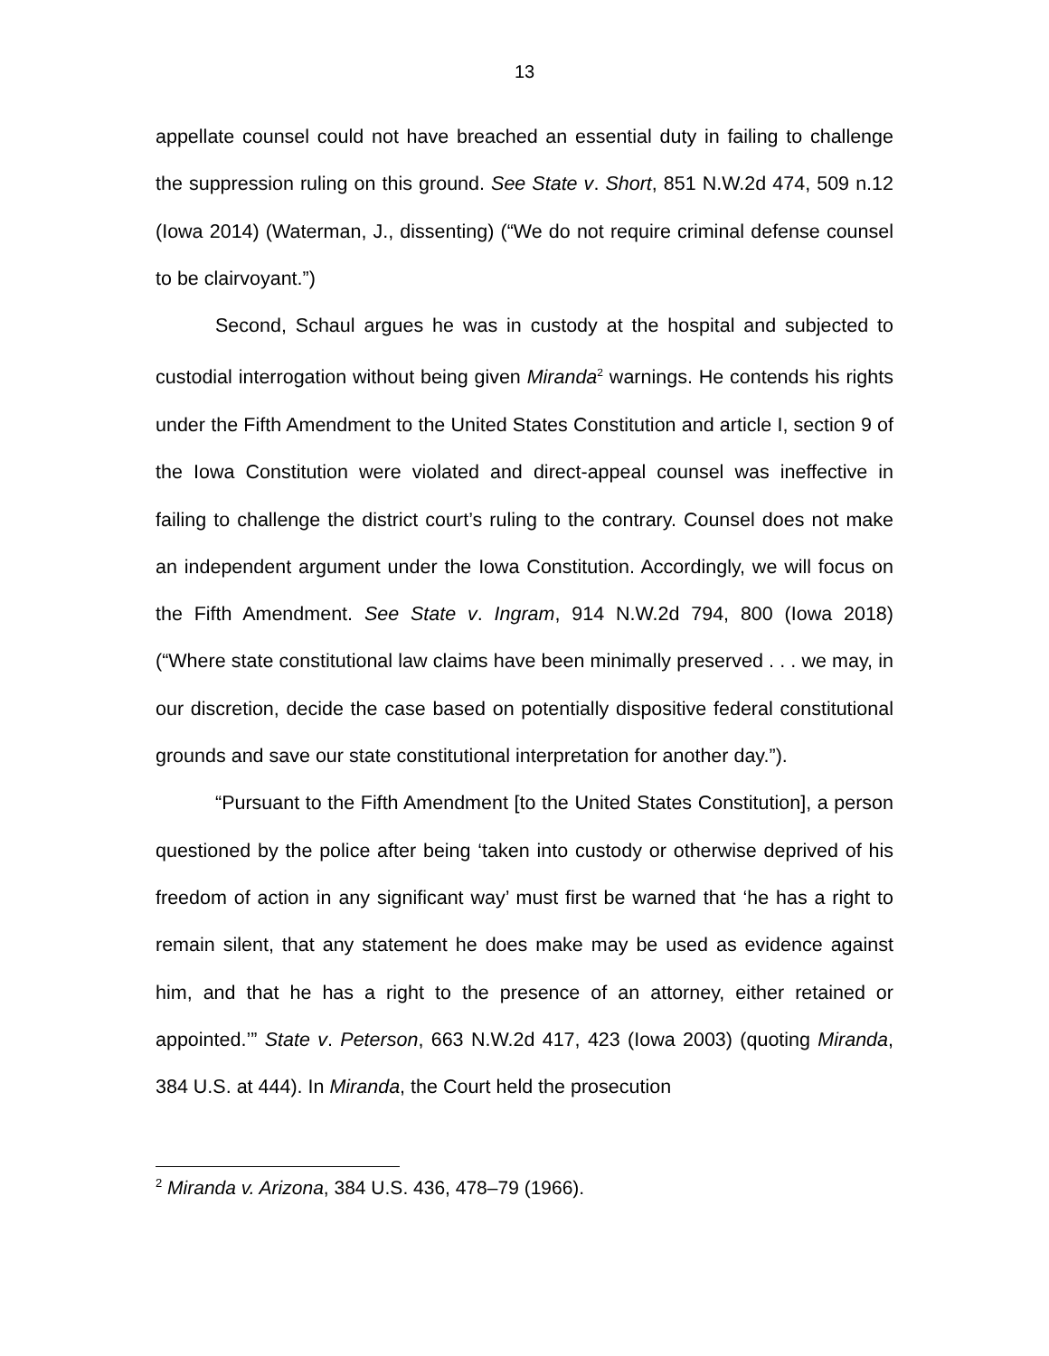13
appellate counsel could not have breached an essential duty in failing to challenge the suppression ruling on this ground. See State v. Short, 851 N.W.2d 474, 509 n.12 (Iowa 2014) (Waterman, J., dissenting) (“We do not require criminal defense counsel to be clairvoyant.”)
Second, Schaul argues he was in custody at the hospital and subjected to custodial interrogation without being given Miranda<sup>2</sup> warnings. He contends his rights under the Fifth Amendment to the United States Constitution and article I, section 9 of the Iowa Constitution were violated and direct-appeal counsel was ineffective in failing to challenge the district court’s ruling to the contrary. Counsel does not make an independent argument under the Iowa Constitution. Accordingly, we will focus on the Fifth Amendment. See State v. Ingram, 914 N.W.2d 794, 800 (Iowa 2018) (“Where state constitutional law claims have been minimally preserved . . . we may, in our discretion, decide the case based on potentially dispositive federal constitutional grounds and save our state constitutional interpretation for another day.”).
“Pursuant to the Fifth Amendment [to the United States Constitution], a person questioned by the police after being ‘taken into custody or otherwise deprived of his freedom of action in any significant way’ must first be warned that ‘he has a right to remain silent, that any statement he does make may be used as evidence against him, and that he has a right to the presence of an attorney, either retained or appointed.’” State v. Peterson, 663 N.W.2d 417, 423 (Iowa 2003) (quoting Miranda, 384 U.S. at 444). In Miranda, the Court held the prosecution
<sup>2</sup> Miranda v. Arizona, 384 U.S. 436, 478–79 (1966).